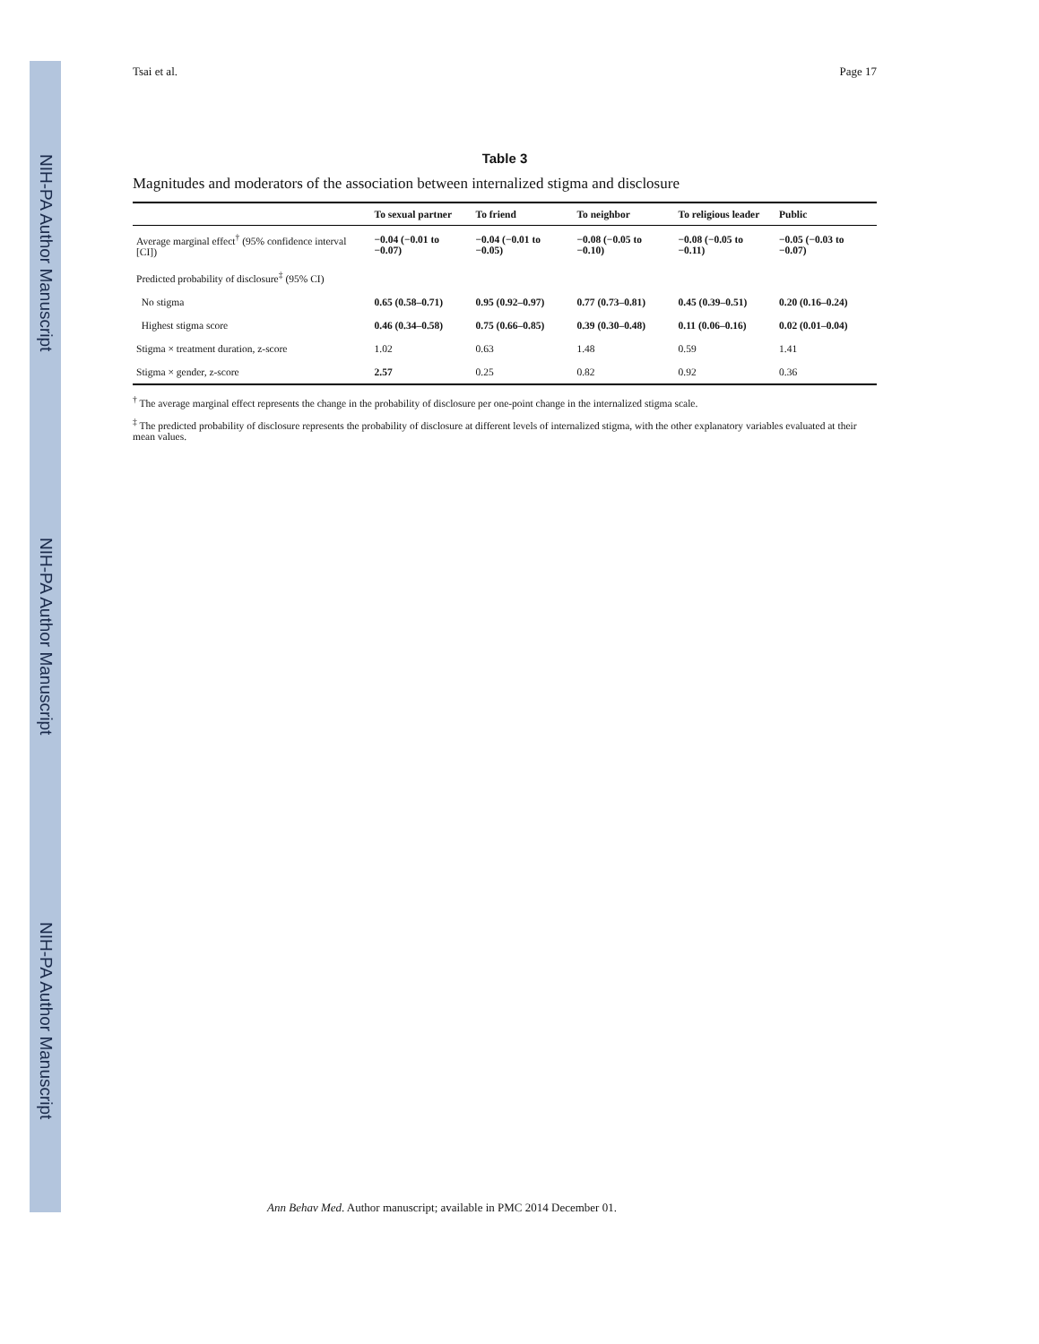NIH-PA Author Manuscript
NIH-PA Author Manuscript
NIH-PA Author Manuscript
Tsai et al. Page 17
Table 3
Magnitudes and moderators of the association between internalized stigma and disclosure
| | To sexual partner | To friend | To neighbor | To religious leader | Public |
| --- | --- | --- | --- | --- | --- |
| Average marginal effect<sup>†</sup> (95% confidence interval [CI]) | −0.04 (−0.01 to −0.07) | −0.04 (−0.01 to −0.05) | −0.08 (−0.05 to −0.10) | −0.08 (−0.05 to −0.11) | −0.05 (−0.03 to −0.07) |
| Predicted probability of disclosure<sup>‡</sup> (95% CI) | | | | | |
| No stigma | 0.65 (0.58–0.71) | 0.95 (0.92–0.97) | 0.77 (0.73–0.81) | 0.45 (0.39–0.51) | 0.20 (0.16–0.24) |
| Highest stigma score | 0.46 (0.34–0.58) | 0.75 (0.66–0.85) | 0.39 (0.30–0.48) | 0.11 (0.06–0.16) | 0.02 (0.01–0.04) |
| Stigma × treatment duration, z-score | 1.02 | 0.63 | 1.48 | 0.59 | 1.41 |
| Stigma × gender, z-score | 2.57 | 0.25 | 0.82 | 0.92 | 0.36 |
<sup>†</sup> The average marginal effect represents the change in the probability of disclosure per one-point change in the internalized stigma scale.
<sup>‡</sup> The predicted probability of disclosure represents the probability of disclosure at different levels of internalized stigma, with the other explanatory variables evaluated at their mean values.
Ann Behav Med. Author manuscript; available in PMC 2014 December 01.